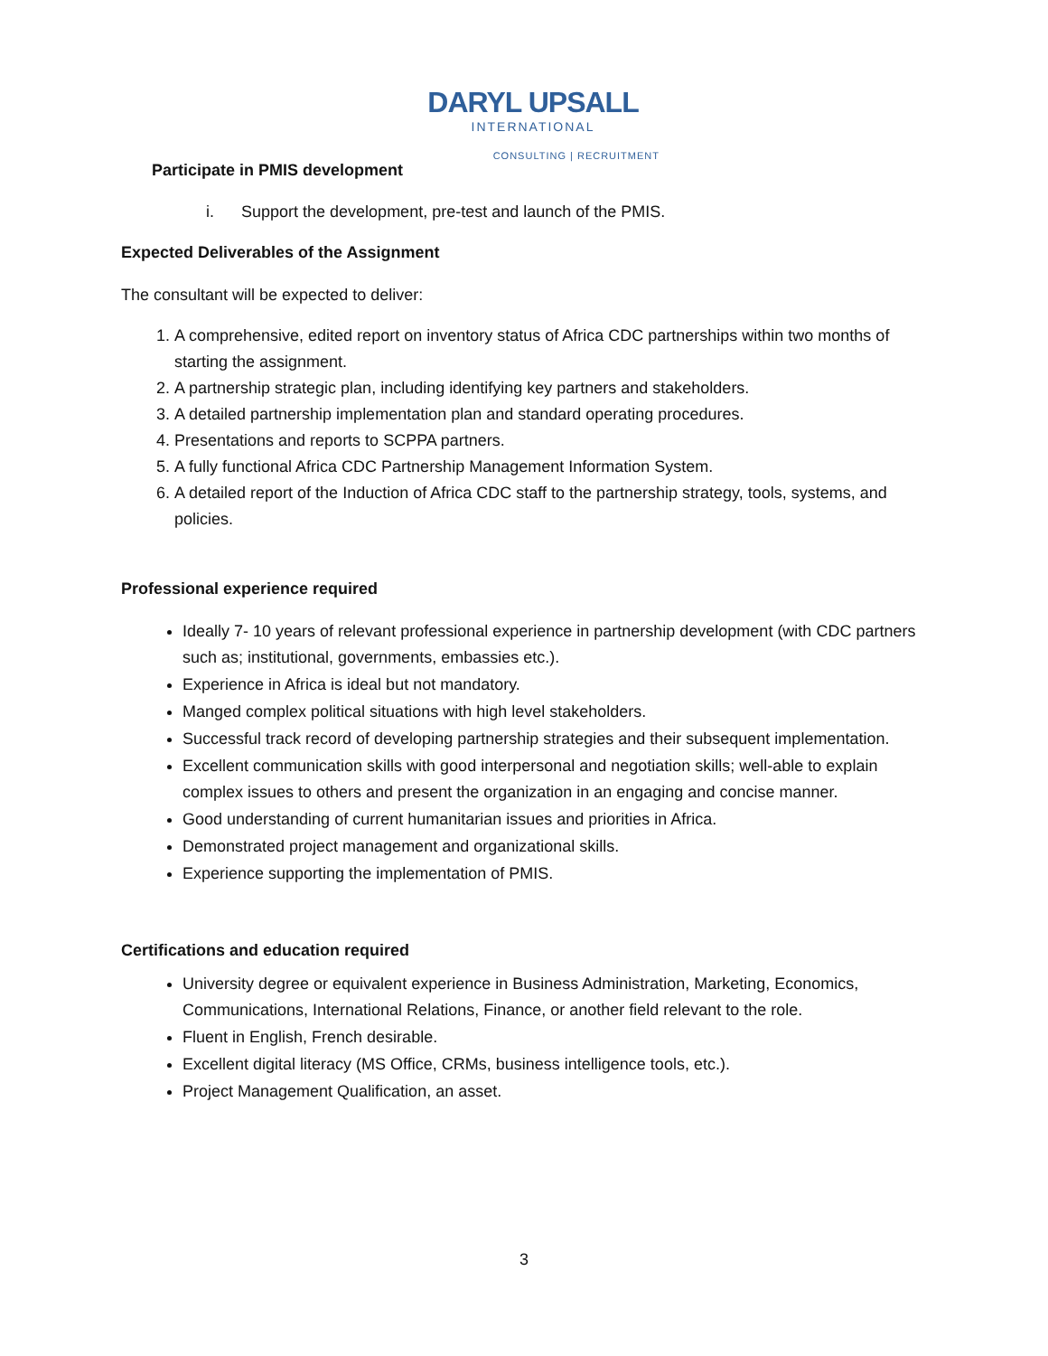DARYL UPSALL
INTERNATIONAL
CONSULTING | RECRUITMENT
Participate in PMIS development
i. Support the development, pre-test and launch of the PMIS.
Expected Deliverables of the Assignment
The consultant will be expected to deliver:
1. A comprehensive, edited report on inventory status of Africa CDC partnerships within two months of starting the assignment.
2. A partnership strategic plan, including identifying key partners and stakeholders.
3. A detailed partnership implementation plan and standard operating procedures.
4. Presentations and reports to SCPPA partners.
5. A fully functional Africa CDC Partnership Management Information System.
6. A detailed report of the Induction of Africa CDC staff to the partnership strategy, tools, systems, and policies.
Professional experience required
Ideally 7- 10 years of relevant professional experience in partnership development (with CDC partners such as; institutional, governments, embassies etc.).
Experience in Africa is ideal but not mandatory.
Manged complex political situations with high level stakeholders.
Successful track record of developing partnership strategies and their subsequent implementation.
Excellent communication skills with good interpersonal and negotiation skills; well-able to explain complex issues to others and present the organization in an engaging and concise manner.
Good understanding of current humanitarian issues and priorities in Africa.
Demonstrated project management and organizational skills.
Experience supporting the implementation of PMIS.
Certifications and education required
University degree or equivalent experience in Business Administration, Marketing, Economics, Communications, International Relations, Finance, or another field relevant to the role.
Fluent in English, French desirable.
Excellent digital literacy (MS Office, CRMs, business intelligence tools, etc.).
Project Management Qualification, an asset.
3